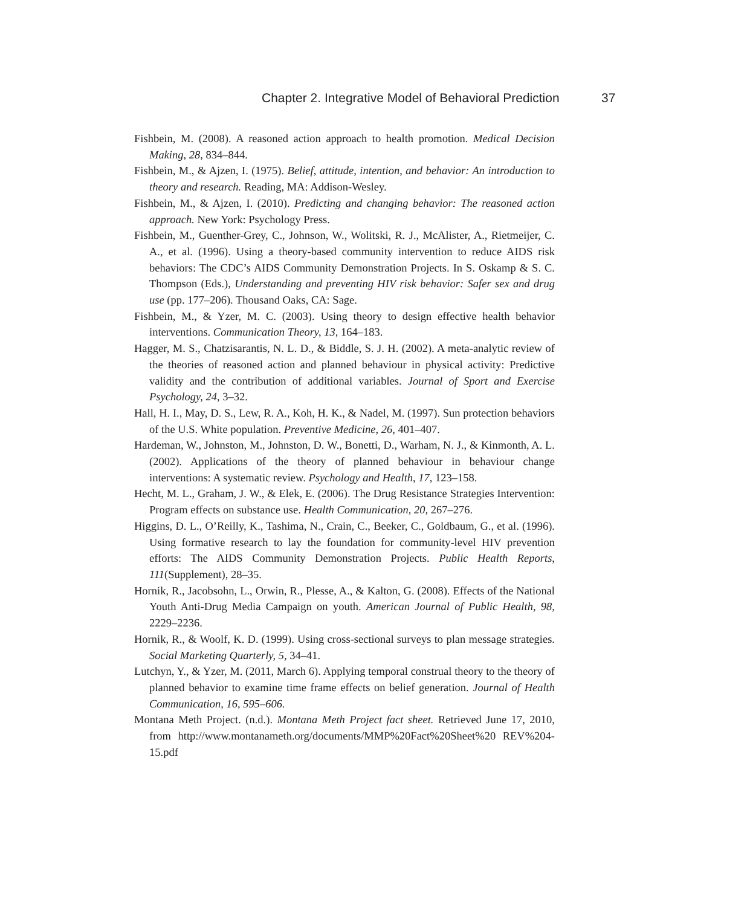Chapter 2. Integrative Model of Behavioral Prediction 37
Fishbein, M. (2008). A reasoned action approach to health promotion. Medical Decision Making, 28, 834–844.
Fishbein, M., & Ajzen, I. (1975). Belief, attitude, intention, and behavior: An introduction to theory and research. Reading, MA: Addison-Wesley.
Fishbein, M., & Ajzen, I. (2010). Predicting and changing behavior: The reasoned action approach. New York: Psychology Press.
Fishbein, M., Guenther-Grey, C., Johnson, W., Wolitski, R. J., McAlister, A., Rietmeijer, C. A., et al. (1996). Using a theory-based community intervention to reduce AIDS risk behaviors: The CDC’s AIDS Community Demonstration Projects. In S. Oskamp & S. C. Thompson (Eds.), Understanding and preventing HIV risk behavior: Safer sex and drug use (pp. 177–206). Thousand Oaks, CA: Sage.
Fishbein, M., & Yzer, M. C. (2003). Using theory to design effective health behavior interventions. Communication Theory, 13, 164–183.
Hagger, M. S., Chatzisarantis, N. L. D., & Biddle, S. J. H. (2002). A meta-analytic review of the theories of reasoned action and planned behaviour in physical activity: Predictive validity and the contribution of additional variables. Journal of Sport and Exercise Psychology, 24, 3–32.
Hall, H. I., May, D. S., Lew, R. A., Koh, H. K., & Nadel, M. (1997). Sun protection behaviors of the U.S. White population. Preventive Medicine, 26, 401–407.
Hardeman, W., Johnston, M., Johnston, D. W., Bonetti, D., Warham, N. J., & Kinmonth, A. L. (2002). Applications of the theory of planned behaviour in behaviour change interventions: A systematic review. Psychology and Health, 17, 123–158.
Hecht, M. L., Graham, J. W., & Elek, E. (2006). The Drug Resistance Strategies Intervention: Program effects on substance use. Health Communication, 20, 267–276.
Higgins, D. L., O’Reilly, K., Tashima, N., Crain, C., Beeker, C., Goldbaum, G., et al. (1996). Using formative research to lay the foundation for community-level HIV prevention efforts: The AIDS Community Demonstration Projects. Public Health Reports, 111(Supplement), 28–35.
Hornik, R., Jacobsohn, L., Orwin, R., Plesse, A., & Kalton, G. (2008). Effects of the National Youth Anti-Drug Media Campaign on youth. American Journal of Public Health, 98, 2229–2236.
Hornik, R., & Woolf, K. D. (1999). Using cross-sectional surveys to plan message strategies. Social Marketing Quarterly, 5, 34–41.
Lutchyn, Y., & Yzer, M. (2011, March 6). Applying temporal construal theory to the theory of planned behavior to examine time frame effects on belief generation. Journal of Health Communication, 16, 595–606.
Montana Meth Project. (n.d.). Montana Meth Project fact sheet. Retrieved June 17, 2010, from http://www.montanameth.org/documents/MMP%20Fact%20Sheet%20 REV%204-15.pdf